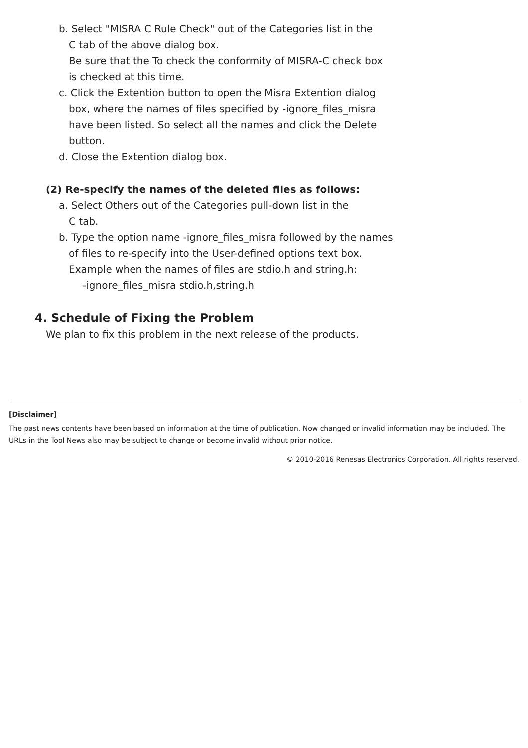b. Select "MISRA C Rule Check" out of the Categories list in the
C tab of the above dialog box.
Be sure that the To check the conformity of MISRA-C check box
is checked at this time.
c. Click the Extention button to open the Misra Extention dialog
box, where the names of files specified by -ignore_files_misra
have been listed. So select all the names and click the Delete
button.
d. Close the Extention dialog box.
(2) Re-specify the names of the deleted files as follows:
a. Select Others out of the Categories pull-down list in the
C tab.
b. Type the option name -ignore_files_misra followed by the names
of files to re-specify into the User-defined options text box.
Example when the names of files are stdio.h and string.h:
-ignore_files_misra stdio.h,string.h
4. Schedule of Fixing the Problem
We plan to fix this problem in the next release of the products.
[Disclaimer]
The past news contents have been based on information at the time of publication. Now changed or invalid information may be included. The URLs in the Tool News also may be subject to change or become invalid without prior notice.
© 2010-2016 Renesas Electronics Corporation. All rights reserved.